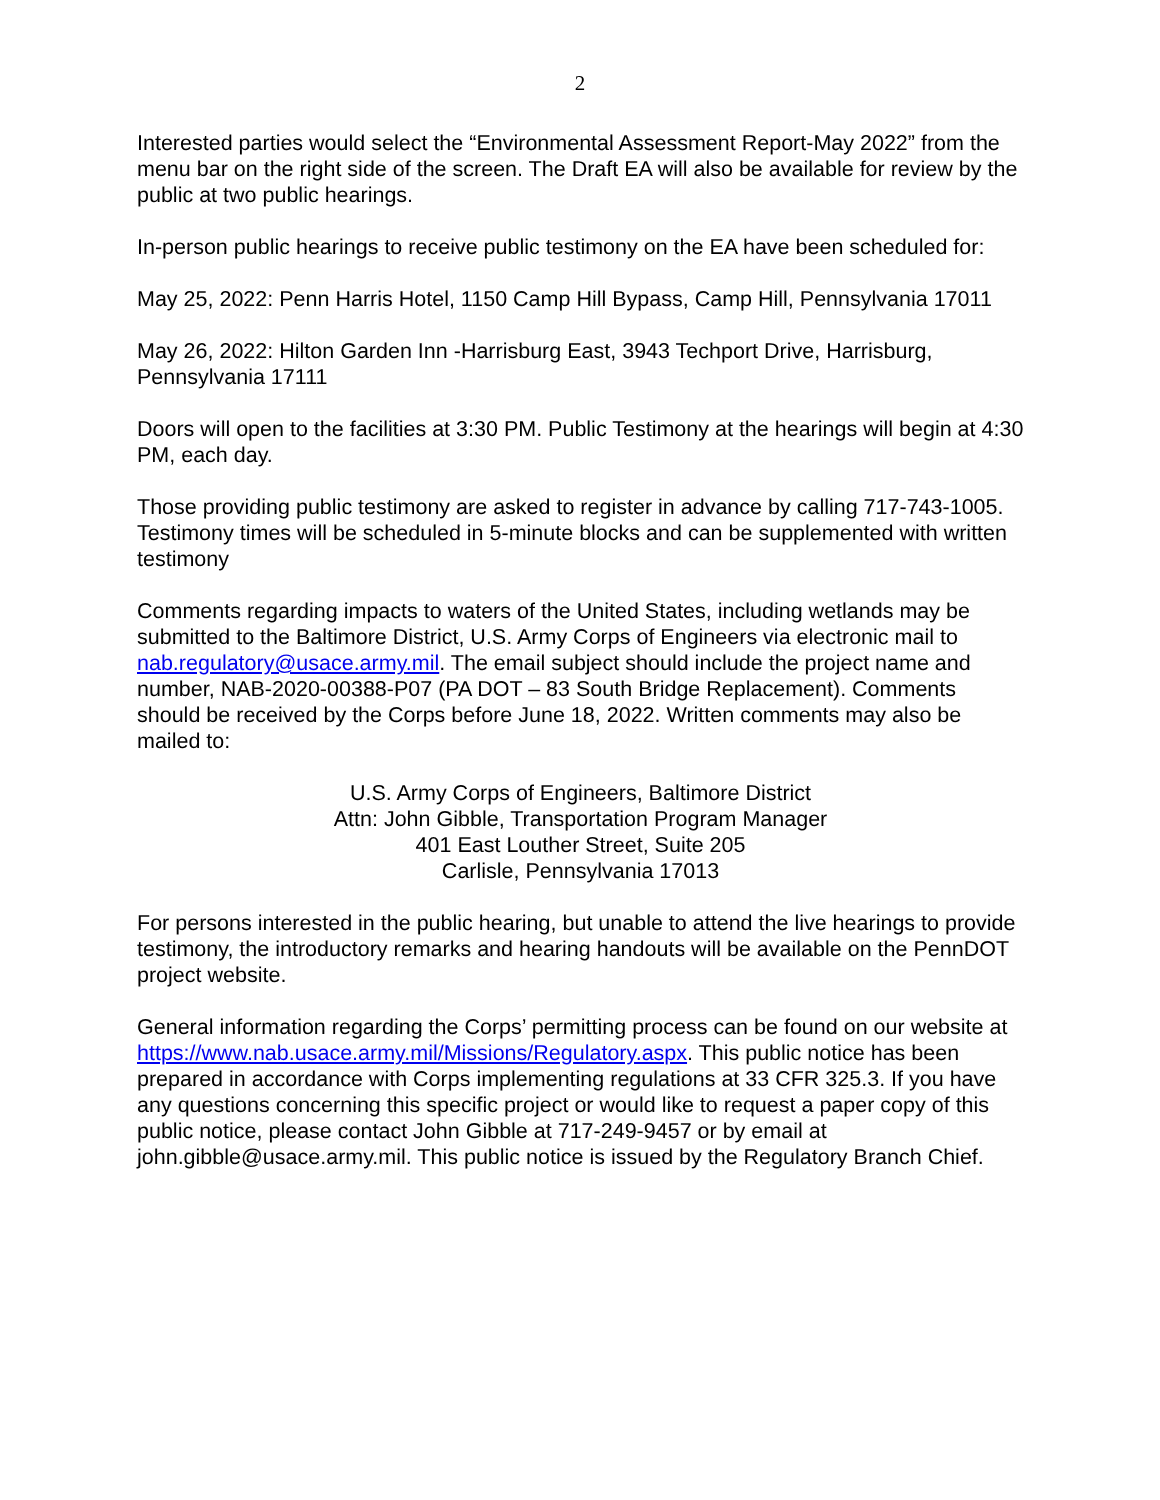2
Interested parties would select the “Environmental Assessment Report-May 2022” from the menu bar on the right side of the screen. The Draft EA will also be available for review by the public at two public hearings.
In-person public hearings to receive public testimony on the EA have been scheduled for:
May 25, 2022: Penn Harris Hotel, 1150 Camp Hill Bypass, Camp Hill, Pennsylvania 17011
May 26, 2022: Hilton Garden Inn -Harrisburg East, 3943 Techport Drive, Harrisburg, Pennsylvania 17111
Doors will open to the facilities at 3:30 PM. Public Testimony at the hearings will begin at 4:30 PM, each day.
Those providing public testimony are asked to register in advance by calling 717-743-1005. Testimony times will be scheduled in 5-minute blocks and can be supplemented with written testimony
Comments regarding impacts to waters of the United States, including wetlands may be submitted to the Baltimore District, U.S. Army Corps of Engineers via electronic mail to nab.regulatory@usace.army.mil. The email subject should include the project name and number, NAB-2020-00388-P07 (PA DOT – 83 South Bridge Replacement). Comments should be received by the Corps before June 18, 2022. Written comments may also be mailed to:
U.S. Army Corps of Engineers, Baltimore District
Attn: John Gibble, Transportation Program Manager
401 East Louther Street, Suite 205
Carlisle, Pennsylvania 17013
For persons interested in the public hearing, but unable to attend the live hearings to provide testimony, the introductory remarks and hearing handouts will be available on the PennDOT project website.
General information regarding the Corps’ permitting process can be found on our website at https://www.nab.usace.army.mil/Missions/Regulatory.aspx. This public notice has been prepared in accordance with Corps implementing regulations at 33 CFR 325.3. If you have any questions concerning this specific project or would like to request a paper copy of this public notice, please contact John Gibble at 717-249-9457 or by email at john.gibble@usace.army.mil. This public notice is issued by the Regulatory Branch Chief.